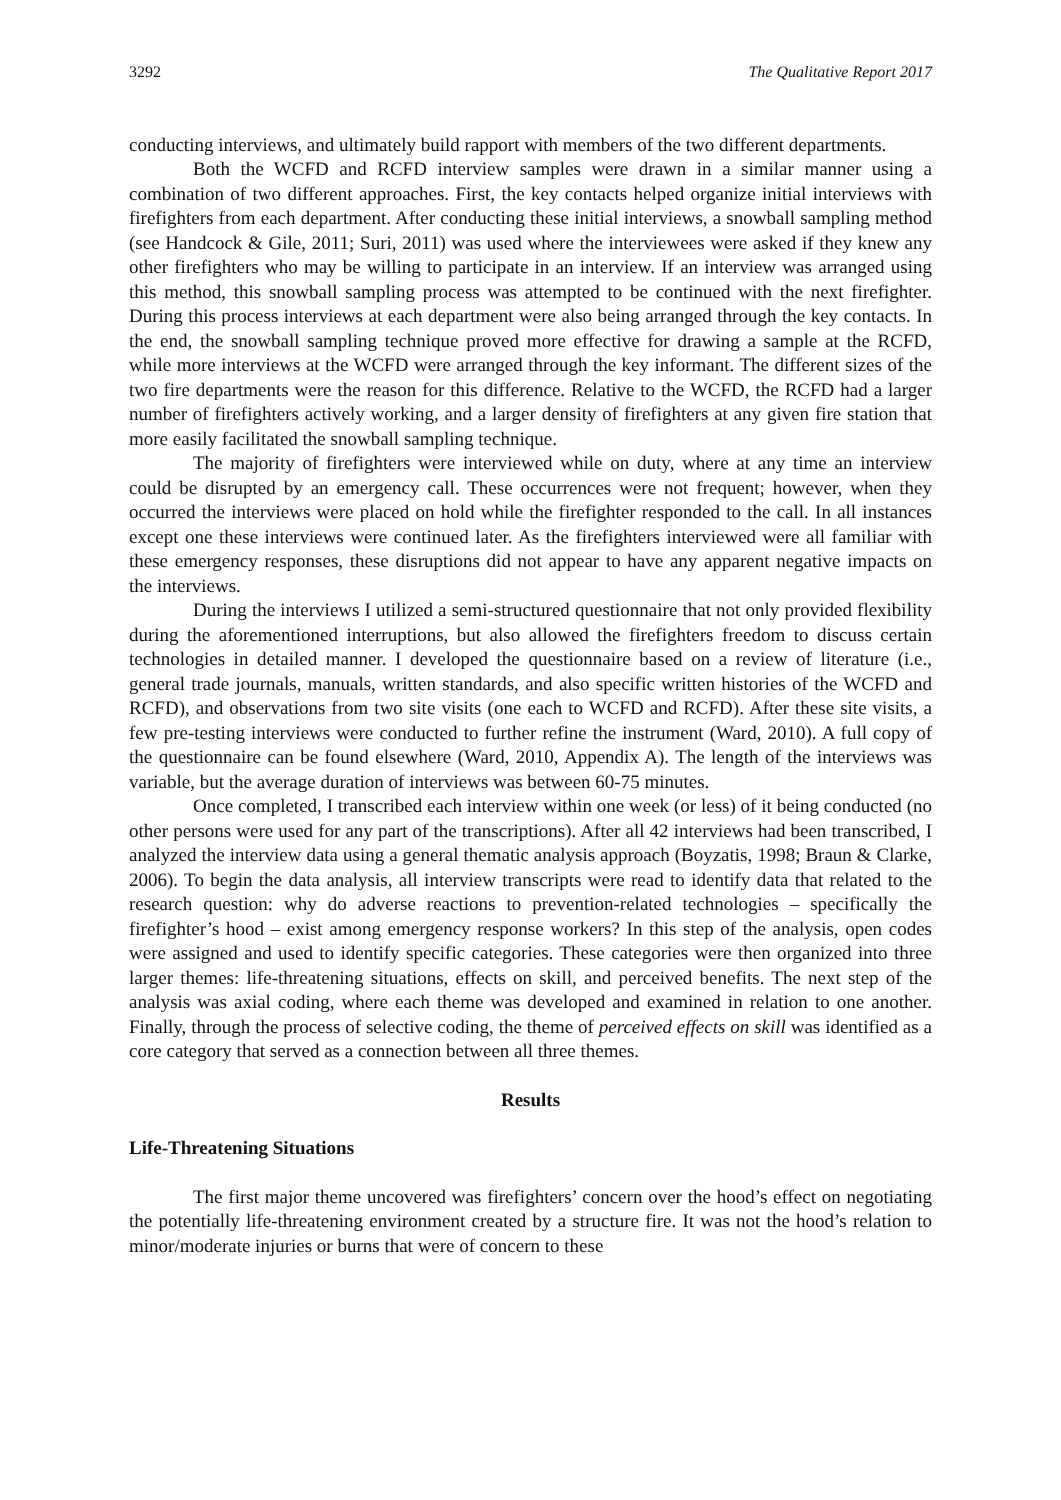3292 The Qualitative Report 2017
conducting interviews, and ultimately build rapport with members of the two different departments.
Both the WCFD and RCFD interview samples were drawn in a similar manner using a combination of two different approaches. First, the key contacts helped organize initial interviews with firefighters from each department. After conducting these initial interviews, a snowball sampling method (see Handcock & Gile, 2011; Suri, 2011) was used where the interviewees were asked if they knew any other firefighters who may be willing to participate in an interview. If an interview was arranged using this method, this snowball sampling process was attempted to be continued with the next firefighter. During this process interviews at each department were also being arranged through the key contacts. In the end, the snowball sampling technique proved more effective for drawing a sample at the RCFD, while more interviews at the WCFD were arranged through the key informant. The different sizes of the two fire departments were the reason for this difference. Relative to the WCFD, the RCFD had a larger number of firefighters actively working, and a larger density of firefighters at any given fire station that more easily facilitated the snowball sampling technique.
The majority of firefighters were interviewed while on duty, where at any time an interview could be disrupted by an emergency call. These occurrences were not frequent; however, when they occurred the interviews were placed on hold while the firefighter responded to the call. In all instances except one these interviews were continued later. As the firefighters interviewed were all familiar with these emergency responses, these disruptions did not appear to have any apparent negative impacts on the interviews.
During the interviews I utilized a semi-structured questionnaire that not only provided flexibility during the aforementioned interruptions, but also allowed the firefighters freedom to discuss certain technologies in detailed manner. I developed the questionnaire based on a review of literature (i.e., general trade journals, manuals, written standards, and also specific written histories of the WCFD and RCFD), and observations from two site visits (one each to WCFD and RCFD). After these site visits, a few pre-testing interviews were conducted to further refine the instrument (Ward, 2010). A full copy of the questionnaire can be found elsewhere (Ward, 2010, Appendix A). The length of the interviews was variable, but the average duration of interviews was between 60-75 minutes.
Once completed, I transcribed each interview within one week (or less) of it being conducted (no other persons were used for any part of the transcriptions). After all 42 interviews had been transcribed, I analyzed the interview data using a general thematic analysis approach (Boyzatis, 1998; Braun & Clarke, 2006). To begin the data analysis, all interview transcripts were read to identify data that related to the research question: why do adverse reactions to prevention-related technologies – specifically the firefighter’s hood – exist among emergency response workers? In this step of the analysis, open codes were assigned and used to identify specific categories. These categories were then organized into three larger themes: life-threatening situations, effects on skill, and perceived benefits. The next step of the analysis was axial coding, where each theme was developed and examined in relation to one another. Finally, through the process of selective coding, the theme of perceived effects on skill was identified as a core category that served as a connection between all three themes.
Results
Life-Threatening Situations
The first major theme uncovered was firefighters’ concern over the hood’s effect on negotiating the potentially life-threatening environment created by a structure fire. It was not the hood’s relation to minor/moderate injuries or burns that were of concern to these